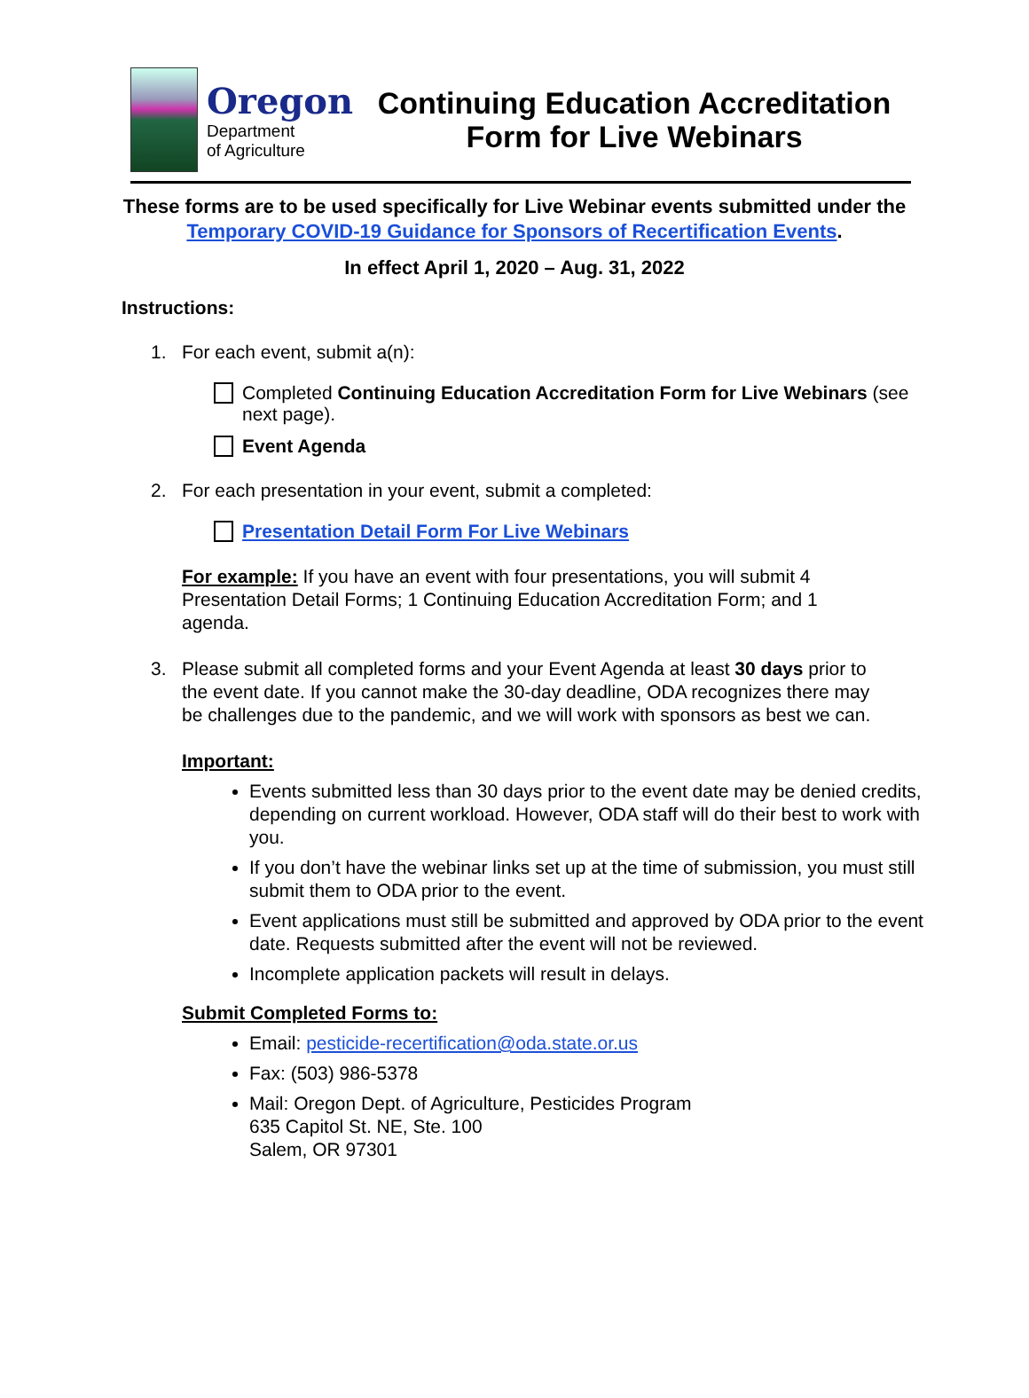Oregon
Department
of Agriculture
Continuing Education Accreditation
Form for Live Webinars
These forms are to be used specifically for Live Webinar events submitted under the Temporary COVID-19 Guidance for Sponsors of Recertification Events.
In effect April 1, 2020 – Aug. 31, 2022
Instructions:
1. For each event, submit a(n):
Completed Continuing Education Accreditation Form for Live Webinars (see next page).
Event Agenda
2. For each presentation in your event, submit a completed:
Presentation Detail Form For Live Webinars
For example: If you have an event with four presentations, you will submit 4 Presentation Detail Forms; 1 Continuing Education Accreditation Form; and 1 agenda.
3. Please submit all completed forms and your Event Agenda at least 30 days prior to the event date. If you cannot make the 30-day deadline, ODA recognizes there may be challenges due to the pandemic, and we will work with sponsors as best we can.
Important:
Events submitted less than 30 days prior to the event date may be denied credits, depending on current workload. However, ODA staff will do their best to work with you.
If you don’t have the webinar links set up at the time of submission, you must still submit them to ODA prior to the event.
Event applications must still be submitted and approved by ODA prior to the event date. Requests submitted after the event will not be reviewed.
Incomplete application packets will result in delays.
Submit Completed Forms to:
Email: pesticide-recertification@oda.state.or.us
Fax: (503) 986-5378
Mail: Oregon Dept. of Agriculture, Pesticides Program
635 Capitol St. NE, Ste. 100
Salem, OR 97301